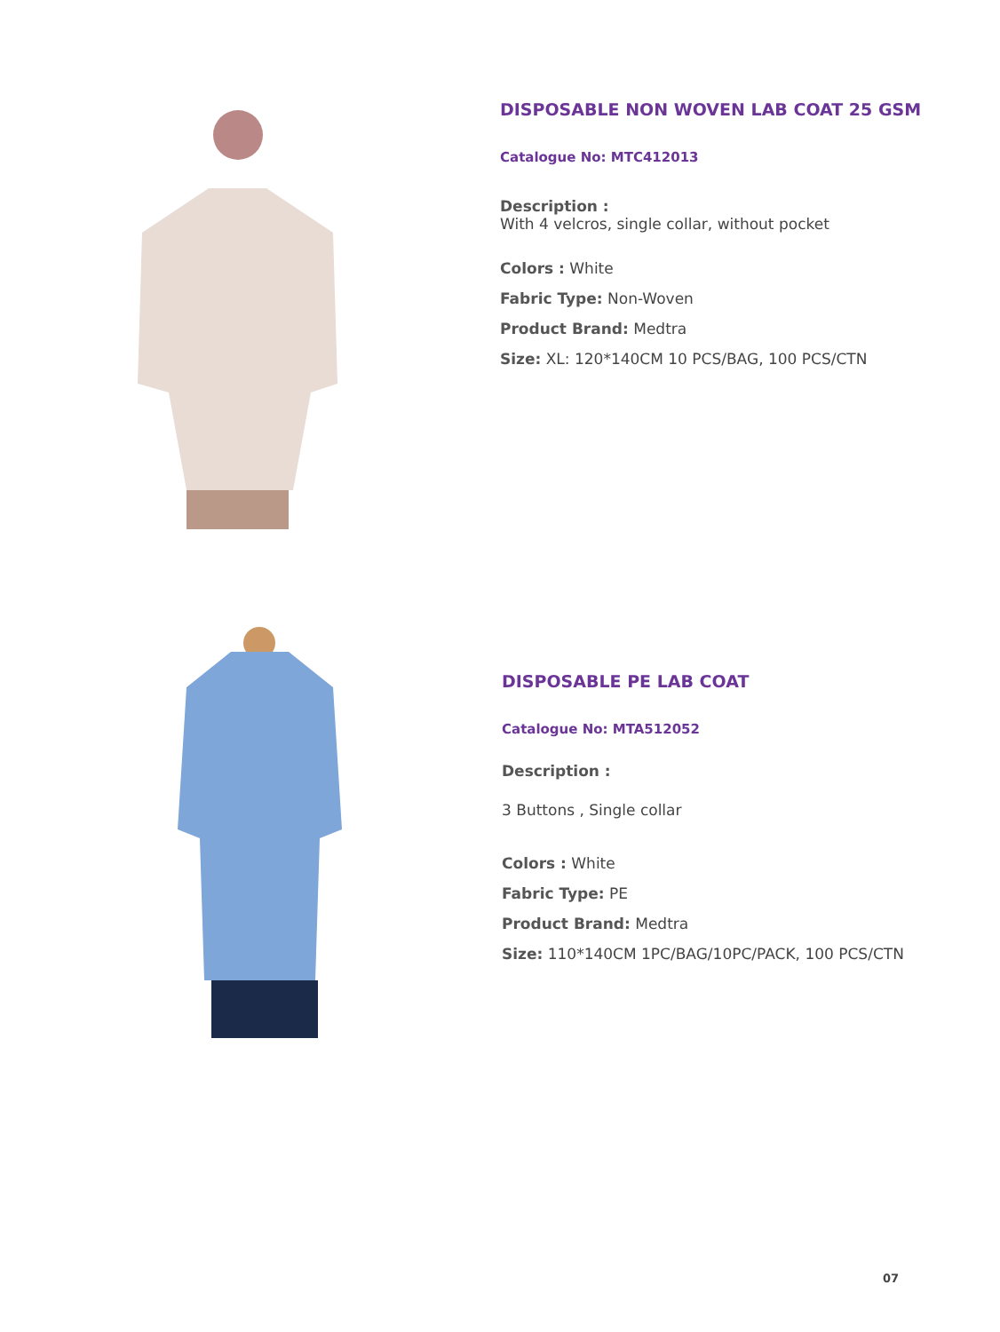DISPOSABLE NON WOVEN LAB COAT 25 GSM
Catalogue No: MTC412013
Description :
With 4 velcros, single collar, without pocket
Colors : White
Fabric Type: Non-Woven
Product Brand: Medtra
Size: XL: 120*140CM 10 PCS/BAG, 100 PCS/CTN
DISPOSABLE PE LAB COAT
Catalogue No: MTA512052
Description :
3 Buttons , Single collar
Colors : White
Fabric Type: PE
Product Brand: Medtra
Size: 110*140CM 1PC/BAG/10PC/PACK, 100 PCS/CTN
07